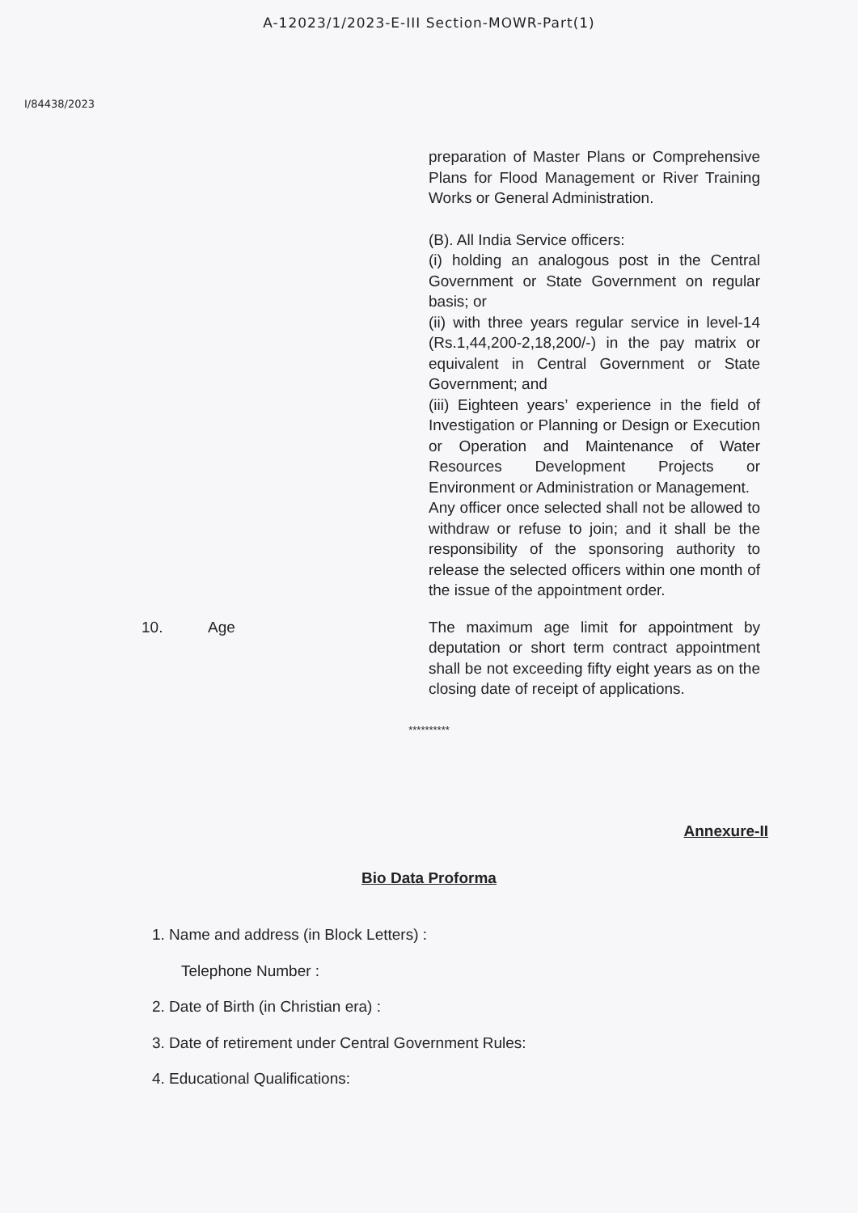A-12023/1/2023-E-III Section-MOWR-Part(1)
I/84438/2023
preparation of Master Plans or Comprehensive Plans for Flood Management or River Training Works or General Administration.
(B). All India Service officers:
(i) holding an analogous post in the Central Government or State Government on regular basis; or
(ii) with three years regular service in level-14 (Rs.1,44,200-2,18,200/-) in the pay matrix or equivalent in Central Government or State Government; and
(iii) Eighteen years’ experience in the field of Investigation or Planning or Design or Execution or Operation and Maintenance of Water Resources Development Projects or Environment or Administration or Management.
Any officer once selected shall not be allowed to withdraw or refuse to join; and it shall be the responsibility of the sponsoring authority to release the selected officers within one month of the issue of the appointment order.
10. Age The maximum age limit for appointment by deputation or short term contract appointment shall be not exceeding fifty eight years as on the closing date of receipt of applications.
**********
Annexure-II
Bio Data Proforma
1. Name and address (in Block Letters) :
Telephone Number :
2. Date of Birth (in Christian era) :
3. Date of retirement under Central Government Rules:
4. Educational Qualifications: